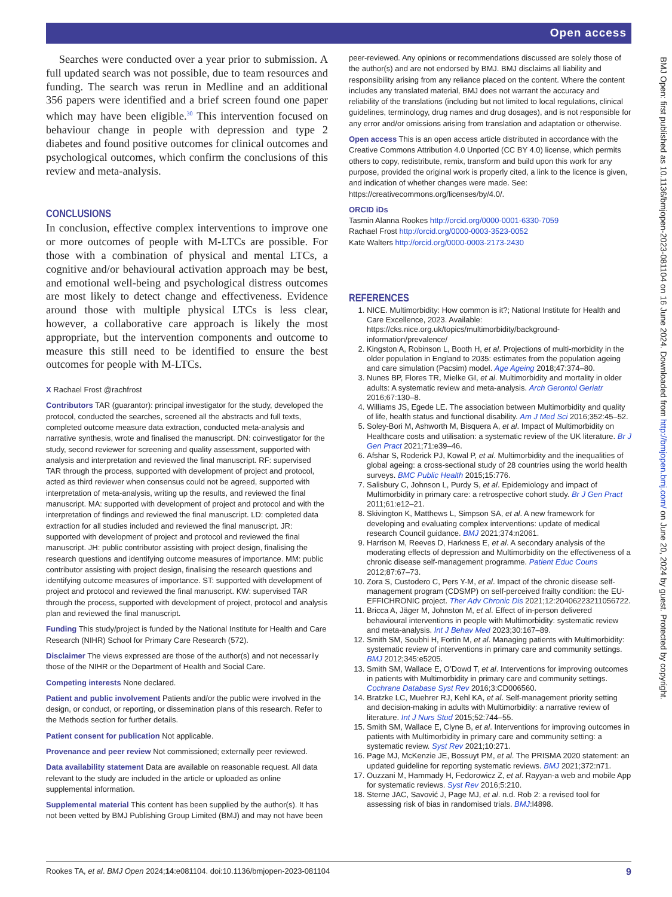Open access
BMJ Open: first published as 10.1136/bmjopen-2023-081104 on 16 June 2024. Downloaded from http://bmjopen.bmj.com/ on June 20, 2024 by guest. Protected by copyright.
Searches were conducted over a year prior to submission. A full updated search was not possible, due to team resources and funding. The search was rerun in Medline and an additional 356 papers were identified and a brief screen found one paper which may have been eligible.<sup>30</sup> This intervention focused on behaviour change in people with depression and type 2 diabetes and found positive outcomes for clinical outcomes and psychological outcomes, which confirm the conclusions of this review and meta-analysis.
CONCLUSIONS
In conclusion, effective complex interventions to improve one or more outcomes of people with M-LTCs are possible. For those with a combination of physical and mental LTCs, a cognitive and/or behavioural activation approach may be best, and emotional well-being and psychological distress outcomes are most likely to detect change and effectiveness. Evidence around those with multiple physical LTCs is less clear, however, a collaborative care approach is likely the most appropriate, but the intervention components and outcome to measure this still need to be identified to ensure the best outcomes for people with M-LTCs.
X Rachael Frost @rachfrost
Contributors TAR (guarantor): principal investigator for the study, developed the protocol, conducted the searches, screened all the abstracts and full texts, completed outcome measure data extraction, conducted meta-analysis and narrative synthesis, wrote and finalised the manuscript. DN: coinvestigator for the study, second reviewer for screening and quality assessment, supported with analysis and interpretation and reviewed the final manuscript. RF: supervised TAR through the process, supported with development of project and protocol, acted as third reviewer when consensus could not be agreed, supported with interpretation of meta-analysis, writing up the results, and reviewed the final manuscript. MA: supported with development of project and protocol and with the interpretation of findings and reviewed the final manuscript. LD: completed data extraction for all studies included and reviewed the final manuscript. JR: supported with development of project and protocol and reviewed the final manuscript. JH: public contributor assisting with project design, finalising the research questions and identifying outcome measures of importance. MM: public contributor assisting with project design, finalising the research questions and identifying outcome measures of importance. ST: supported with development of project and protocol and reviewed the final manuscript. KW: supervised TAR through the process, supported with development of project, protocol and analysis plan and reviewed the final manuscript.
Funding This study/project is funded by the National Institute for Health and Care Research (NIHR) School for Primary Care Research (572).
Disclaimer The views expressed are those of the author(s) and not necessarily those of the NIHR or the Department of Health and Social Care.
Competing interests None declared.
Patient and public involvement Patients and/or the public were involved in the design, or conduct, or reporting, or dissemination plans of this research. Refer to the Methods section for further details.
Patient consent for publication Not applicable.
Provenance and peer review Not commissioned; externally peer reviewed.
Data availability statement Data are available on reasonable request. All data relevant to the study are included in the article or uploaded as online supplemental information.
Supplemental material This content has been supplied by the author(s). It has not been vetted by BMJ Publishing Group Limited (BMJ) and may not have been
peer-reviewed. Any opinions or recommendations discussed are solely those of the author(s) and are not endorsed by BMJ. BMJ disclaims all liability and responsibility arising from any reliance placed on the content. Where the content includes any translated material, BMJ does not warrant the accuracy and reliability of the translations (including but not limited to local regulations, clinical guidelines, terminology, drug names and drug dosages), and is not responsible for any error and/or omissions arising from translation and adaptation or otherwise.
Open access This is an open access article distributed in accordance with the Creative Commons Attribution 4.0 Unported (CC BY 4.0) license, which permits others to copy, redistribute, remix, transform and build upon this work for any purpose, provided the original work is properly cited, a link to the licence is given, and indication of whether changes were made. See: https://creativecommons.org/licenses/by/4.0/.
ORCID iDs
Tasmin Alanna Rookes http://orcid.org/0000-0001-6330-7059
Rachael Frost http://orcid.org/0000-0003-3523-0052
Kate Walters http://orcid.org/0000-0003-2173-2430
REFERENCES
1. NICE. Multimorbidity: How common is it?; National Institute for Health and Care Excellence, 2023. Available: https://cks.nice.org.uk/topics/multimorbidity/background-information/prevalence/
2. Kingston A, Robinson L, Booth H, et al. Projections of multi-morbidity in the older population in England to 2035: estimates from the population ageing and care simulation (Pacsim) model. Age Ageing 2018;47:374–80.
3. Nunes BP, Flores TR, Mielke GI, et al. Multimorbidity and mortality in older adults: A systematic review and meta-analysis. Arch Gerontol Geriatr 2016;67:130–8.
4. Williams JS, Egede LE. The association between Multimorbidity and quality of life, health status and functional disability. Am J Med Sci 2016;352:45–52.
5. Soley-Bori M, Ashworth M, Bisquera A, et al. Impact of Multimorbidity on Healthcare costs and utilisation: a systematic review of the UK literature. Br J Gen Pract 2021;71:e39–46.
6. Afshar S, Roderick PJ, Kowal P, et al. Multimorbidity and the inequalities of global ageing: a cross-sectional study of 28 countries using the world health surveys. BMC Public Health 2015;15:776.
7. Salisbury C, Johnson L, Purdy S, et al. Epidemiology and impact of Multimorbidity in primary care: a retrospective cohort study. Br J Gen Pract 2011;61:e12–21.
8. Skivington K, Matthews L, Simpson SA, et al. A new framework for developing and evaluating complex interventions: update of medical research Council guidance. BMJ 2021;374:n2061.
9. Harrison M, Reeves D, Harkness E, et al. A secondary analysis of the moderating effects of depression and Multimorbidity on the effectiveness of a chronic disease self-management programme. Patient Educ Couns 2012;87:67–73.
10. Zora S, Custodero C, Pers Y-M, et al. Impact of the chronic disease self-management program (CDSMP) on self-perceived frailty condition: the EU-EFFICHRONIC project. Ther Adv Chronic Dis 2021;12:20406223211056722.
11. Bricca A, Jäger M, Johnston M, et al. Effect of in-person delivered behavioural interventions in people with Multimorbidity: systematic review and meta-analysis. Int J Behav Med 2023;30:167–89.
12. Smith SM, Soubhi H, Fortin M, et al. Managing patients with Multimorbidity: systematic review of interventions in primary care and community settings. BMJ 2012;345:e5205.
13. Smith SM, Wallace E, O’Dowd T, et al. Interventions for improving outcomes in patients with Multimorbidity in primary care and community settings. Cochrane Database Syst Rev 2016;3:CD006560.
14. Bratzke LC, Muehrer RJ, Kehl KA, et al. Self-management priority setting and decision-making in adults with Multimorbidity: a narrative review of literature. Int J Nurs Stud 2015;52:744–55.
15. Smith SM, Wallace E, Clyne B, et al. Interventions for improving outcomes in patients with Multimorbidity in primary care and community setting: a systematic review. Syst Rev 2021;10:271.
16. Page MJ, McKenzie JE, Bossuyt PM, et al. The PRISMA 2020 statement: an updated guideline for reporting systematic reviews. BMJ 2021;372:n71.
17. Ouzzani M, Hammady H, Fedorowicz Z, et al. Rayyan-a web and mobile App for systematic reviews. Syst Rev 2016;5:210.
18. Sterne JAC, Savović J, Page MJ, et al. n.d. Rob 2: a revised tool for assessing risk of bias in randomised trials. BMJ:l4898.
Rookes TA, et al. BMJ Open 2024;14:e081104. doi:10.1136/bmjopen-2023-081104 9